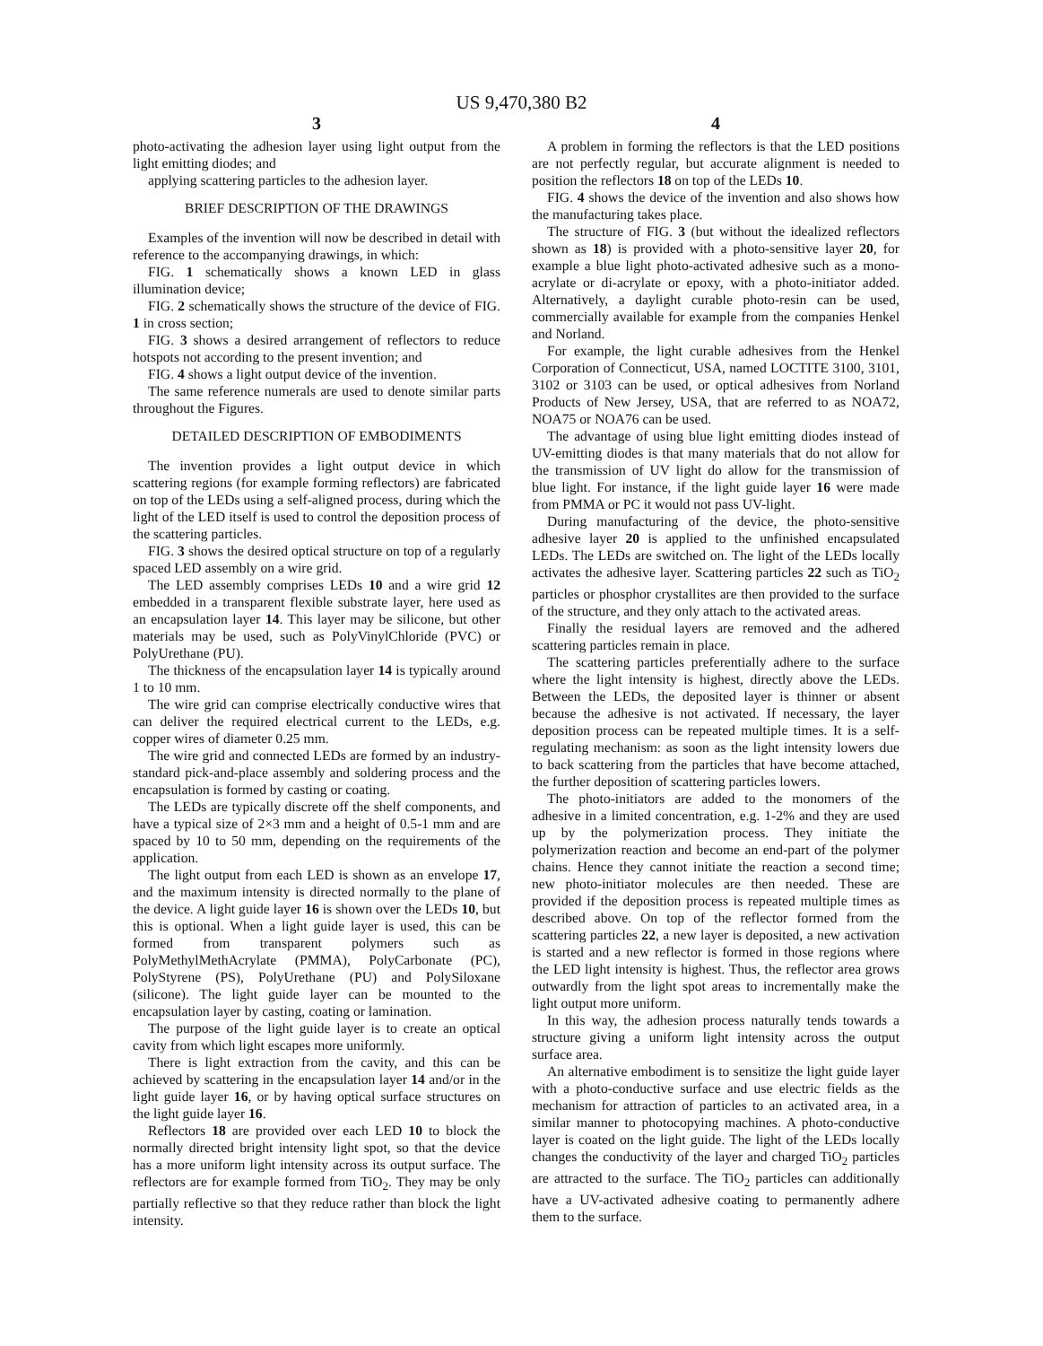US 9,470,380 B2
3
photo-activating the adhesion layer using light output from the light emitting diodes; and
applying scattering particles to the adhesion layer.
BRIEF DESCRIPTION OF THE DRAWINGS
Examples of the invention will now be described in detail with reference to the accompanying drawings, in which:
FIG. 1 schematically shows a known LED in glass illumination device;
FIG. 2 schematically shows the structure of the device of FIG. 1 in cross section;
FIG. 3 shows a desired arrangement of reflectors to reduce hotspots not according to the present invention; and
FIG. 4 shows a light output device of the invention.
The same reference numerals are used to denote similar parts throughout the Figures.
DETAILED DESCRIPTION OF EMBODIMENTS
The invention provides a light output device in which scattering regions (for example forming reflectors) are fabricated on top of the LEDs using a self-aligned process, during which the light of the LED itself is used to control the deposition process of the scattering particles.
FIG. 3 shows the desired optical structure on top of a regularly spaced LED assembly on a wire grid.
The LED assembly comprises LEDs 10 and a wire grid 12 embedded in a transparent flexible substrate layer, here used as an encapsulation layer 14. This layer may be silicone, but other materials may be used, such as PolyVinylChloride (PVC) or PolyUrethane (PU).
The thickness of the encapsulation layer 14 is typically around 1 to 10 mm.
The wire grid can comprise electrically conductive wires that can deliver the required electrical current to the LEDs, e.g. copper wires of diameter 0.25 mm.
The wire grid and connected LEDs are formed by an industry-standard pick-and-place assembly and soldering process and the encapsulation is formed by casting or coating.
The LEDs are typically discrete off the shelf components, and have a typical size of 2×3 mm and a height of 0.5-1 mm and are spaced by 10 to 50 mm, depending on the requirements of the application.
The light output from each LED is shown as an envelope 17, and the maximum intensity is directed normally to the plane of the device. A light guide layer 16 is shown over the LEDs 10, but this is optional. When a light guide layer is used, this can be formed from transparent polymers such as PolyMethylMethAcrylate (PMMA), PolyCarbonate (PC), PolyStyrene (PS), PolyUrethane (PU) and PolySiloxane (silicone). The light guide layer can be mounted to the encapsulation layer by casting, coating or lamination.
The purpose of the light guide layer is to create an optical cavity from which light escapes more uniformly.
There is light extraction from the cavity, and this can be achieved by scattering in the encapsulation layer 14 and/or in the light guide layer 16, or by having optical surface structures on the light guide layer 16.
Reflectors 18 are provided over each LED 10 to block the normally directed bright intensity light spot, so that the device has a more uniform light intensity across its output surface. The reflectors are for example formed from TiO<sub>2</sub>. They may be only partially reflective so that they reduce rather than block the light intensity.
4
A problem in forming the reflectors is that the LED positions are not perfectly regular, but accurate alignment is needed to position the reflectors 18 on top of the LEDs 10.
FIG. 4 shows the device of the invention and also shows how the manufacturing takes place.
The structure of FIG. 3 (but without the idealized reflectors shown as 18) is provided with a photo-sensitive layer 20, for example a blue light photo-activated adhesive such as a mono-acrylate or di-acrylate or epoxy, with a photo-initiator added. Alternatively, a daylight curable photo-resin can be used, commercially available for example from the companies Henkel and Norland.
For example, the light curable adhesives from the Henkel Corporation of Connecticut, USA, named LOCTITE 3100, 3101, 3102 or 3103 can be used, or optical adhesives from Norland Products of New Jersey, USA, that are referred to as NOA72, NOA75 or NOA76 can be used.
The advantage of using blue light emitting diodes instead of UV-emitting diodes is that many materials that do not allow for the transmission of UV light do allow for the transmission of blue light. For instance, if the light guide layer 16 were made from PMMA or PC it would not pass UV-light.
During manufacturing of the device, the photo-sensitive adhesive layer 20 is applied to the unfinished encapsulated LEDs. The LEDs are switched on. The light of the LEDs locally activates the adhesive layer. Scattering particles 22 such as TiO<sub>2</sub> particles or phosphor crystallites are then provided to the surface of the structure, and they only attach to the activated areas.
Finally the residual layers are removed and the adhered scattering particles remain in place.
The scattering particles preferentially adhere to the surface where the light intensity is highest, directly above the LEDs. Between the LEDs, the deposited layer is thinner or absent because the adhesive is not activated. If necessary, the layer deposition process can be repeated multiple times. It is a self-regulating mechanism: as soon as the light intensity lowers due to back scattering from the particles that have become attached, the further deposition of scattering particles lowers.
The photo-initiators are added to the monomers of the adhesive in a limited concentration, e.g. 1-2% and they are used up by the polymerization process. They initiate the polymerization reaction and become an end-part of the polymer chains. Hence they cannot initiate the reaction a second time; new photo-initiator molecules are then needed. These are provided if the deposition process is repeated multiple times as described above. On top of the reflector formed from the scattering particles 22, a new layer is deposited, a new activation is started and a new reflector is formed in those regions where the LED light intensity is highest. Thus, the reflector area grows outwardly from the light spot areas to incrementally make the light output more uniform.
In this way, the adhesion process naturally tends towards a structure giving a uniform light intensity across the output surface area.
An alternative embodiment is to sensitize the light guide layer with a photo-conductive surface and use electric fields as the mechanism for attraction of particles to an activated area, in a similar manner to photocopying machines. A photo-conductive layer is coated on the light guide. The light of the LEDs locally changes the conductivity of the layer and charged TiO<sub>2</sub> particles are attracted to the surface. The TiO<sub>2</sub> particles can additionally have a UV-activated adhesive coating to permanently adhere them to the surface.